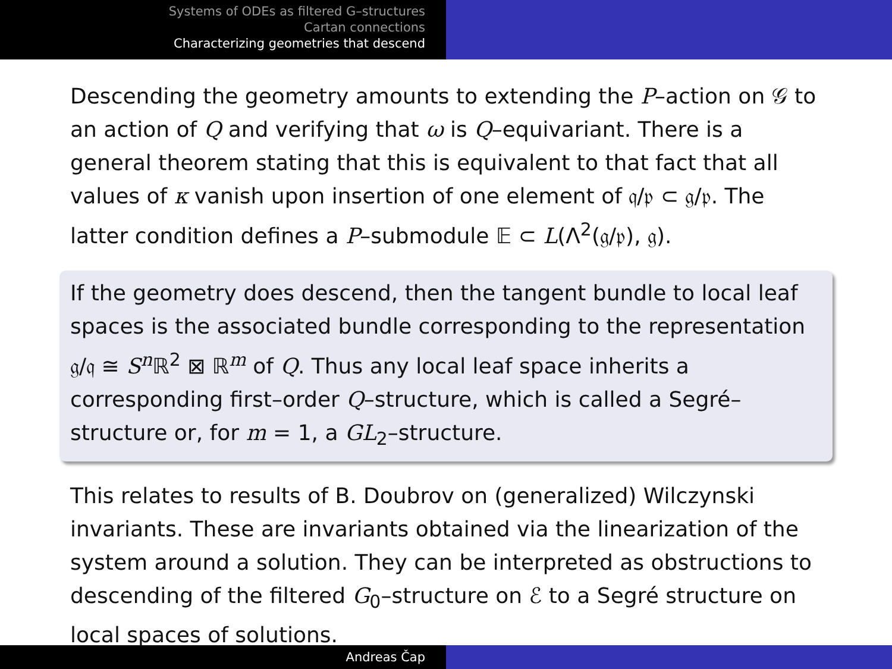Systems of ODEs as filtered G–structures
Cartan connections
Characterizing geometries that descend
Descending the geometry amounts to extending the P–action on 𝒢 to an action of Q and verifying that ω is Q–equivariant. There is a general theorem stating that this is equivalent to that fact that all values of κ vanish upon insertion of one element of 𝔮/𝔭 ⊂ 𝔤/𝔭. The latter condition defines a P–submodule 𝔼 ⊂ L(Λ<sup>2</sup>(𝔤/𝔭), 𝔤).
If the geometry does descend, then the tangent bundle to local leaf spaces is the associated bundle corresponding to the representation 𝔤/𝔮 ≅ S<sup>n</sup> ℝ<sup>2</sup> ⊠ ℝ<sup>m</sup> of Q. Thus any local leaf space inherits a corresponding first–order Q–structure, which is called a Segré–structure or, for m = 1, a GL<sub>2</sub>–structure.
This relates to results of B. Doubrov on (generalized) Wilczynski invariants. These are invariants obtained via the linearization of the system around a solution. They can be interpreted as obstructions to descending of the filtered G<sub>0</sub>–structure on ℰ to a Segré structure on local spaces of solutions.
Andreas Čap